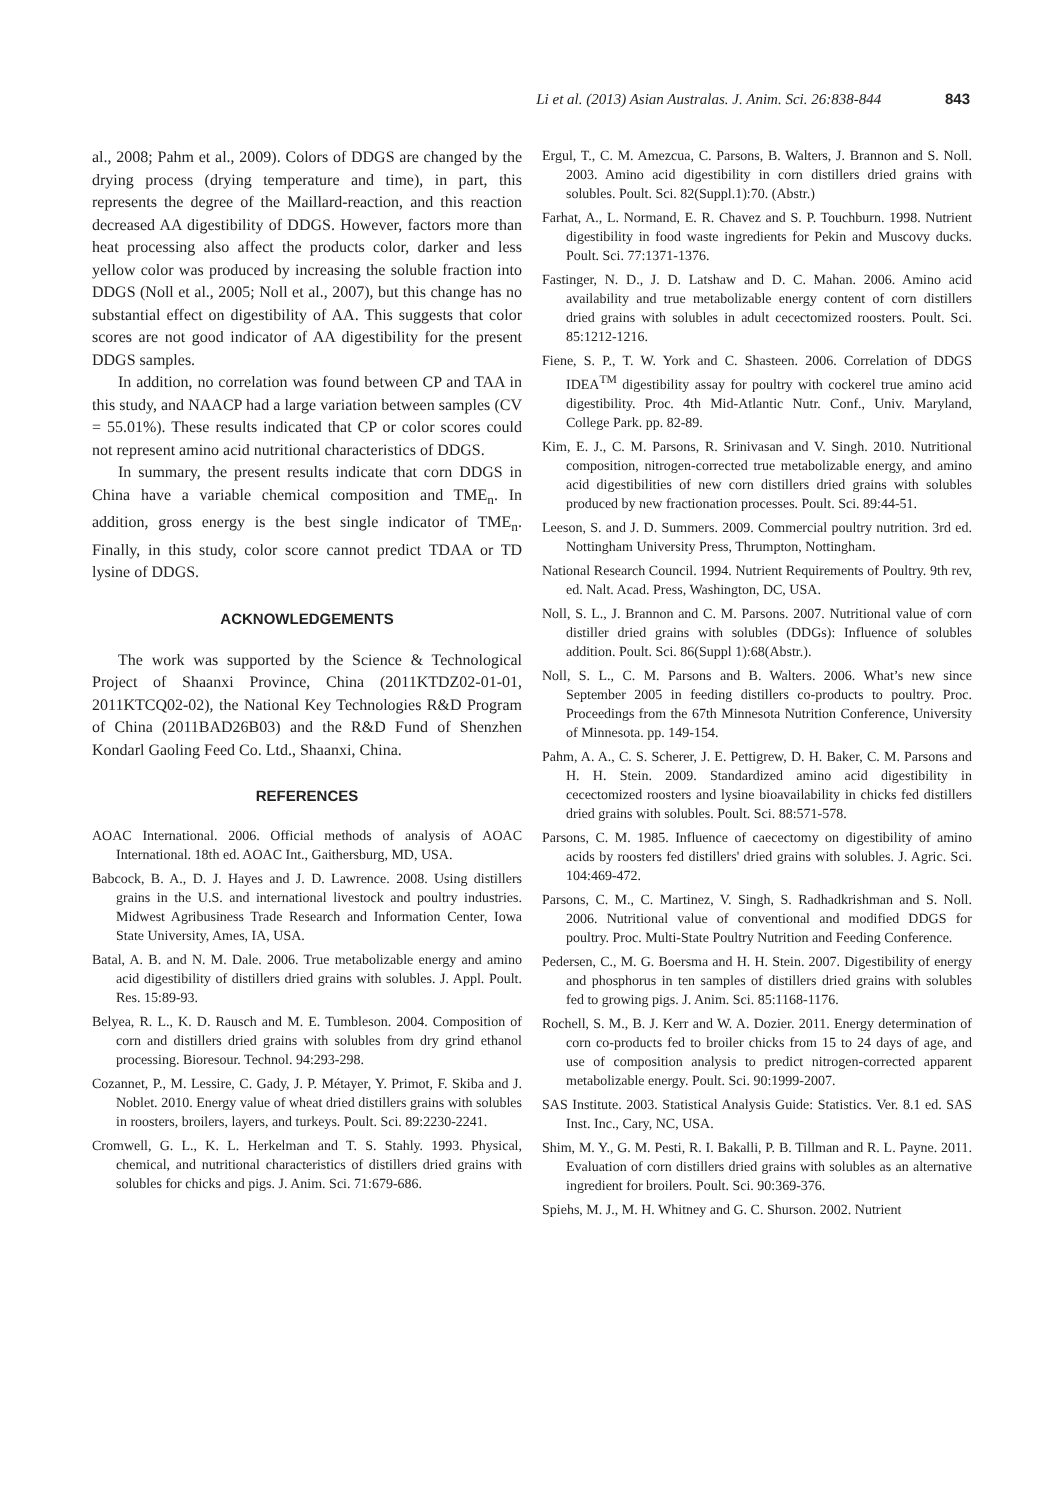Li et al. (2013) Asian Australas. J. Anim. Sci. 26:838-844 843
al., 2008; Pahm et al., 2009). Colors of DDGS are changed by the drying process (drying temperature and time), in part, this represents the degree of the Maillard-reaction, and this reaction decreased AA digestibility of DDGS. However, factors more than heat processing also affect the products color, darker and less yellow color was produced by increasing the soluble fraction into DDGS (Noll et al., 2005; Noll et al., 2007), but this change has no substantial effect on digestibility of AA. This suggests that color scores are not good indicator of AA digestibility for the present DDGS samples.
In addition, no correlation was found between CP and TAA in this study, and NAACP had a large variation between samples (CV = 55.01%). These results indicated that CP or color scores could not represent amino acid nutritional characteristics of DDGS.
In summary, the present results indicate that corn DDGS in China have a variable chemical composition and TME<sub>n</sub>. In addition, gross energy is the best single indicator of TME<sub>n</sub>. Finally, in this study, color score cannot predict TDAA or TD lysine of DDGS.
ACKNOWLEDGEMENTS
The work was supported by the Science & Technological Project of Shaanxi Province, China (2011KTDZ02-01-01, 2011KTCQ02-02), the National Key Technologies R&D Program of China (2011BAD26B03) and the R&D Fund of Shenzhen Kondarl Gaoling Feed Co. Ltd., Shaanxi, China.
REFERENCES
AOAC International. 2006. Official methods of analysis of AOAC International. 18th ed. AOAC Int., Gaithersburg, MD, USA.
Babcock, B. A., D. J. Hayes and J. D. Lawrence. 2008. Using distillers grains in the U.S. and international livestock and poultry industries. Midwest Agribusiness Trade Research and Information Center, Iowa State University, Ames, IA, USA.
Batal, A. B. and N. M. Dale. 2006. True metabolizable energy and amino acid digestibility of distillers dried grains with solubles. J. Appl. Poult. Res. 15:89-93.
Belyea, R. L., K. D. Rausch and M. E. Tumbleson. 2004. Composition of corn and distillers dried grains with solubles from dry grind ethanol processing. Bioresour. Technol. 94:293-298.
Cozannet, P., M. Lessire, C. Gady, J. P. Métayer, Y. Primot, F. Skiba and J. Noblet. 2010. Energy value of wheat dried distillers grains with solubles in roosters, broilers, layers, and turkeys. Poult. Sci. 89:2230-2241.
Cromwell, G. L., K. L. Herkelman and T. S. Stahly. 1993. Physical, chemical, and nutritional characteristics of distillers dried grains with solubles for chicks and pigs. J. Anim. Sci. 71:679-686.
Ergul, T., C. M. Amezcua, C. Parsons, B. Walters, J. Brannon and S. Noll. 2003. Amino acid digestibility in corn distillers dried grains with solubles. Poult. Sci. 82(Suppl.1):70. (Abstr.)
Farhat, A., L. Normand, E. R. Chavez and S. P. Touchburn. 1998. Nutrient digestibility in food waste ingredients for Pekin and Muscovy ducks. Poult. Sci. 77:1371-1376.
Fastinger, N. D., J. D. Latshaw and D. C. Mahan. 2006. Amino acid availability and true metabolizable energy content of corn distillers dried grains with solubles in adult cecectomized roosters. Poult. Sci. 85:1212-1216.
Fiene, S. P., T. W. York and C. Shasteen. 2006. Correlation of DDGS IDEA<sup>TM</sup> digestibility assay for poultry with cockerel true amino acid digestibility. Proc. 4th Mid-Atlantic Nutr. Conf., Univ. Maryland, College Park. pp. 82-89.
Kim, E. J., C. M. Parsons, R. Srinivasan and V. Singh. 2010. Nutritional composition, nitrogen-corrected true metabolizable energy, and amino acid digestibilities of new corn distillers dried grains with solubles produced by new fractionation processes. Poult. Sci. 89:44-51.
Leeson, S. and J. D. Summers. 2009. Commercial poultry nutrition. 3rd ed. Nottingham University Press, Thrumpton, Nottingham.
National Research Council. 1994. Nutrient Requirements of Poultry. 9th rev, ed. Nalt. Acad. Press, Washington, DC, USA.
Noll, S. L., J. Brannon and C. M. Parsons. 2007. Nutritional value of corn distiller dried grains with solubles (DDGs): Influence of solubles addition. Poult. Sci. 86(Suppl 1):68(Abstr.).
Noll, S. L., C. M. Parsons and B. Walters. 2006. What’s new since September 2005 in feeding distillers co-products to poultry. Proc. Proceedings from the 67th Minnesota Nutrition Conference, University of Minnesota. pp. 149-154.
Pahm, A. A., C. S. Scherer, J. E. Pettigrew, D. H. Baker, C. M. Parsons and H. H. Stein. 2009. Standardized amino acid digestibility in cecectomized roosters and lysine bioavailability in chicks fed distillers dried grains with solubles. Poult. Sci. 88:571-578.
Parsons, C. M. 1985. Influence of caecectomy on digestibility of amino acids by roosters fed distillers' dried grains with solubles. J. Agric. Sci. 104:469-472.
Parsons, C. M., C. Martinez, V. Singh, S. Radhadkrishman and S. Noll. 2006. Nutritional value of conventional and modified DDGS for poultry. Proc. Multi-State Poultry Nutrition and Feeding Conference.
Pedersen, C., M. G. Boersma and H. H. Stein. 2007. Digestibility of energy and phosphorus in ten samples of distillers dried grains with solubles fed to growing pigs. J. Anim. Sci. 85:1168-1176.
Rochell, S. M., B. J. Kerr and W. A. Dozier. 2011. Energy determination of corn co-products fed to broiler chicks from 15 to 24 days of age, and use of composition analysis to predict nitrogen-corrected apparent metabolizable energy. Poult. Sci. 90:1999-2007.
SAS Institute. 2003. Statistical Analysis Guide: Statistics. Ver. 8.1 ed. SAS Inst. Inc., Cary, NC, USA.
Shim, M. Y., G. M. Pesti, R. I. Bakalli, P. B. Tillman and R. L. Payne. 2011. Evaluation of corn distillers dried grains with solubles as an alternative ingredient for broilers. Poult. Sci. 90:369-376.
Spiehs, M. J., M. H. Whitney and G. C. Shurson. 2002. Nutrient